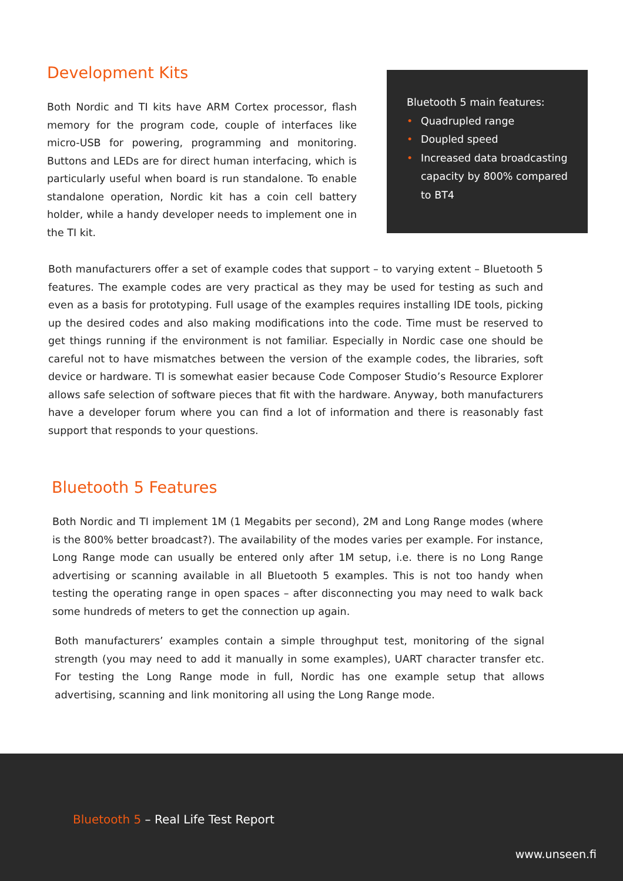Development Kits
Both Nordic and TI kits have ARM Cortex processor, flash memory for the program code, couple of interfaces like micro-USB for powering, programming and monitoring. Buttons and LEDs are for direct human interfacing, which is particularly useful when board is run standalone. To enable standalone operation, Nordic kit has a coin cell battery holder, while a handy developer needs to implement one in the TI kit.
Bluetooth 5 main features:
• Quadrupled range
• Doupled speed
• Increased data broadcasting capacity by 800% compared to BT4
Both manufacturers offer a set of example codes that support – to varying extent – Bluetooth 5 features. The example codes are very practical as they may be used for testing as such and even as a basis for prototyping. Full usage of the examples requires installing IDE tools, picking up the desired codes and also making modifications into the code. Time must be reserved to get things running if the environment is not familiar. Especially in Nordic case one should be careful not to have mismatches between the version of the example codes, the libraries, soft device or hardware. TI is somewhat easier because Code Composer Studio’s Resource Explorer allows safe selection of software pieces that fit with the hardware. Anyway, both manufacturers have a developer forum where you can find a lot of information and there is reasonably fast support that responds to your questions.
Bluetooth 5 Features
Both Nordic and TI implement 1M (1 Megabits per second), 2M and Long Range modes (where is the 800% better broadcast?). The availability of the modes varies per example. For instance, Long Range mode can usually be entered only after 1M setup, i.e. there is no Long Range advertising or scanning available in all Bluetooth 5 examples. This is not too handy when testing the operating range in open spaces – after disconnecting you may need to walk back some hundreds of meters to get the connection up again.
Both manufacturers’ examples contain a simple throughput test, monitoring of the signal strength (you may need to add it manually in some examples), UART character transfer etc. For testing the Long Range mode in full, Nordic has one example setup that allows advertising, scanning and link monitoring all using the Long Range mode.
Bluetooth 5 – Real Life Test Report
www.unseen.fi